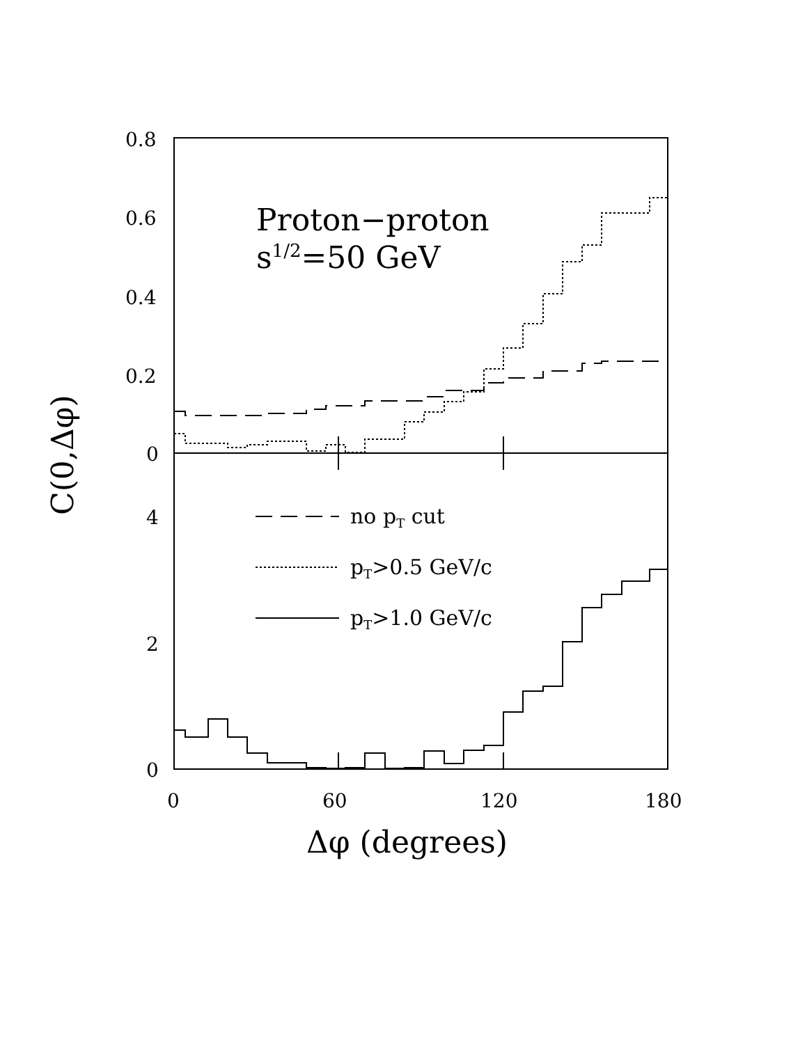0.8
0.6
0.4
0.2
0
4
2
0
0
60
120
180
Proton−proton
s1/2=50 GeV
no pT cut
pT>0.5 GeV/c
pT>1.0 GeV/c
Δφ (degrees)
C(0,Δφ)